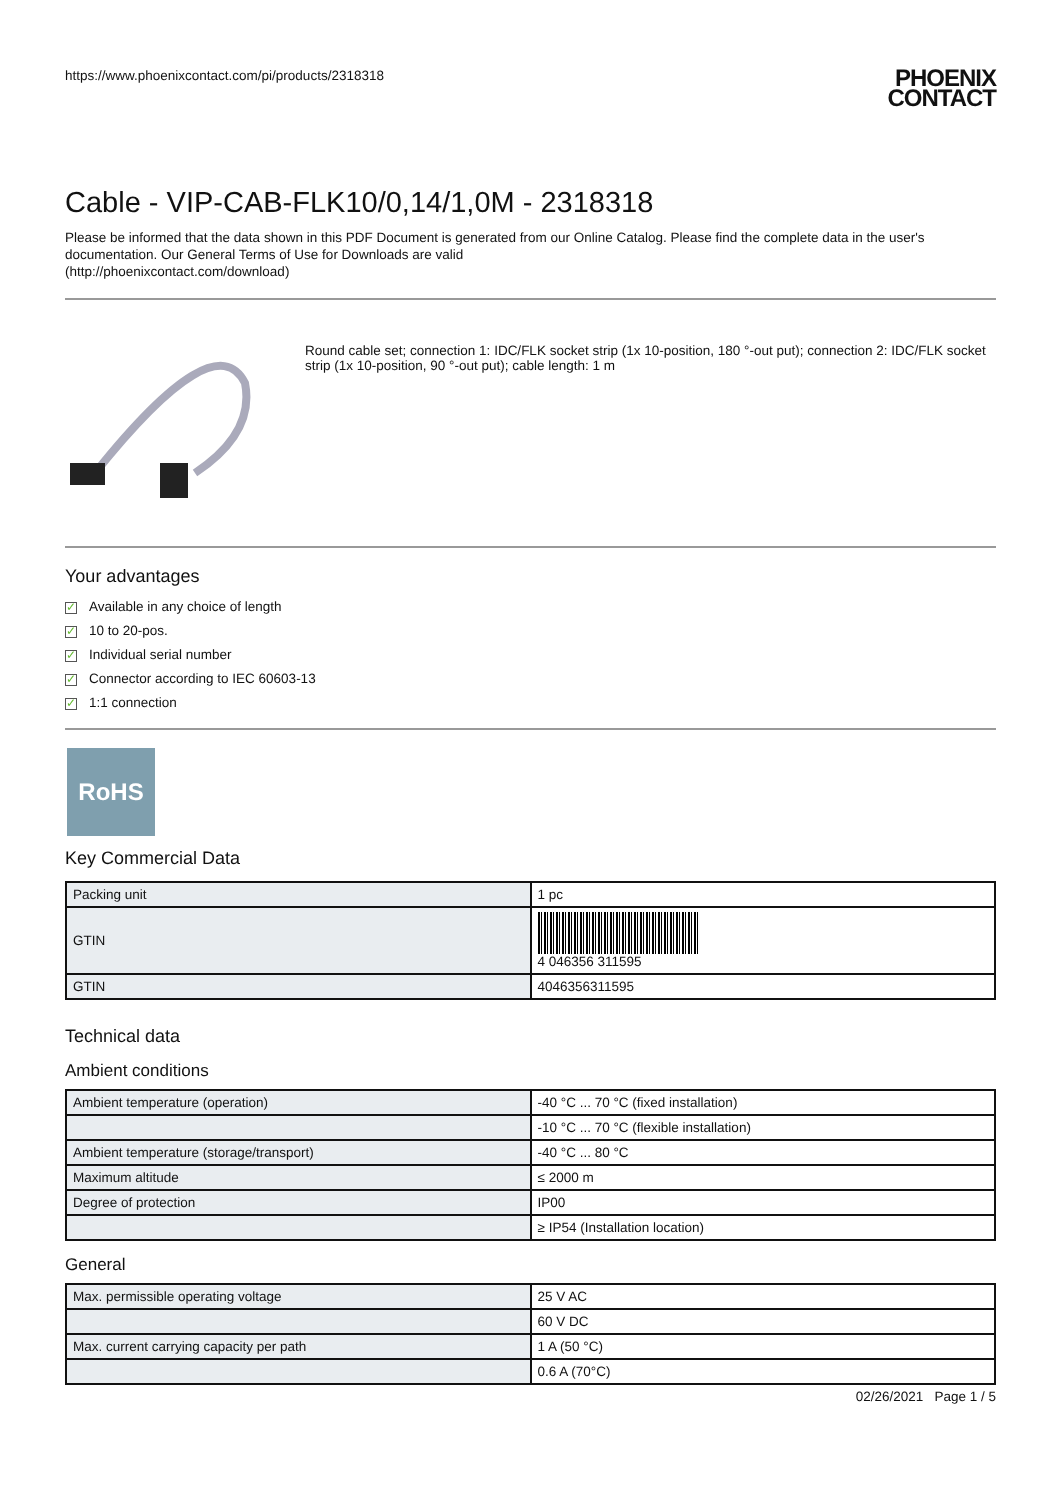https://www.phoenixcontact.com/pi/products/2318318
PHOENIX
CONTACT
Cable - VIP-CAB-FLK10/0,14/1,0M - 2318318
Please be informed that the data shown in this PDF Document is generated from our Online Catalog. Please find the complete data in the user's documentation. Our General Terms of Use for Downloads are valid
(http://phoenixcontact.com/download)
Round cable set; connection 1: IDC/FLK socket strip (1x 10-position, 180 °-out put); connection 2: IDC/FLK socket strip (1x 10-position, 90 °-out put); cable length: 1 m
Your advantages
✓ Available in any choice of length
✓ 10 to 20-pos.
✓ Individual serial number
✓ Connector according to IEC 60603-13
✓ 1:1 connection
RoHS
Key Commercial Data
| Packing unit | 1 pc |
| GTIN | 4 046356 311595 |
| GTIN | 4046356311595 |
Technical data
Ambient conditions
| Ambient temperature (operation) | -40 °C ... 70 °C (fixed installation) |
| | -10 °C ... 70 °C (flexible installation) |
| Ambient temperature (storage/transport) | -40 °C ... 80 °C |
| Maximum altitude | ≤ 2000 m |
| Degree of protection | IP00 |
| | ≥ IP54 (Installation location) |
General
| Max. permissible operating voltage | 25 V AC |
| | 60 V DC |
| Max. current carrying capacity per path | 1 A (50 °C) |
| | 0.6 A (70°C) |
02/26/2021 Page 1 / 5